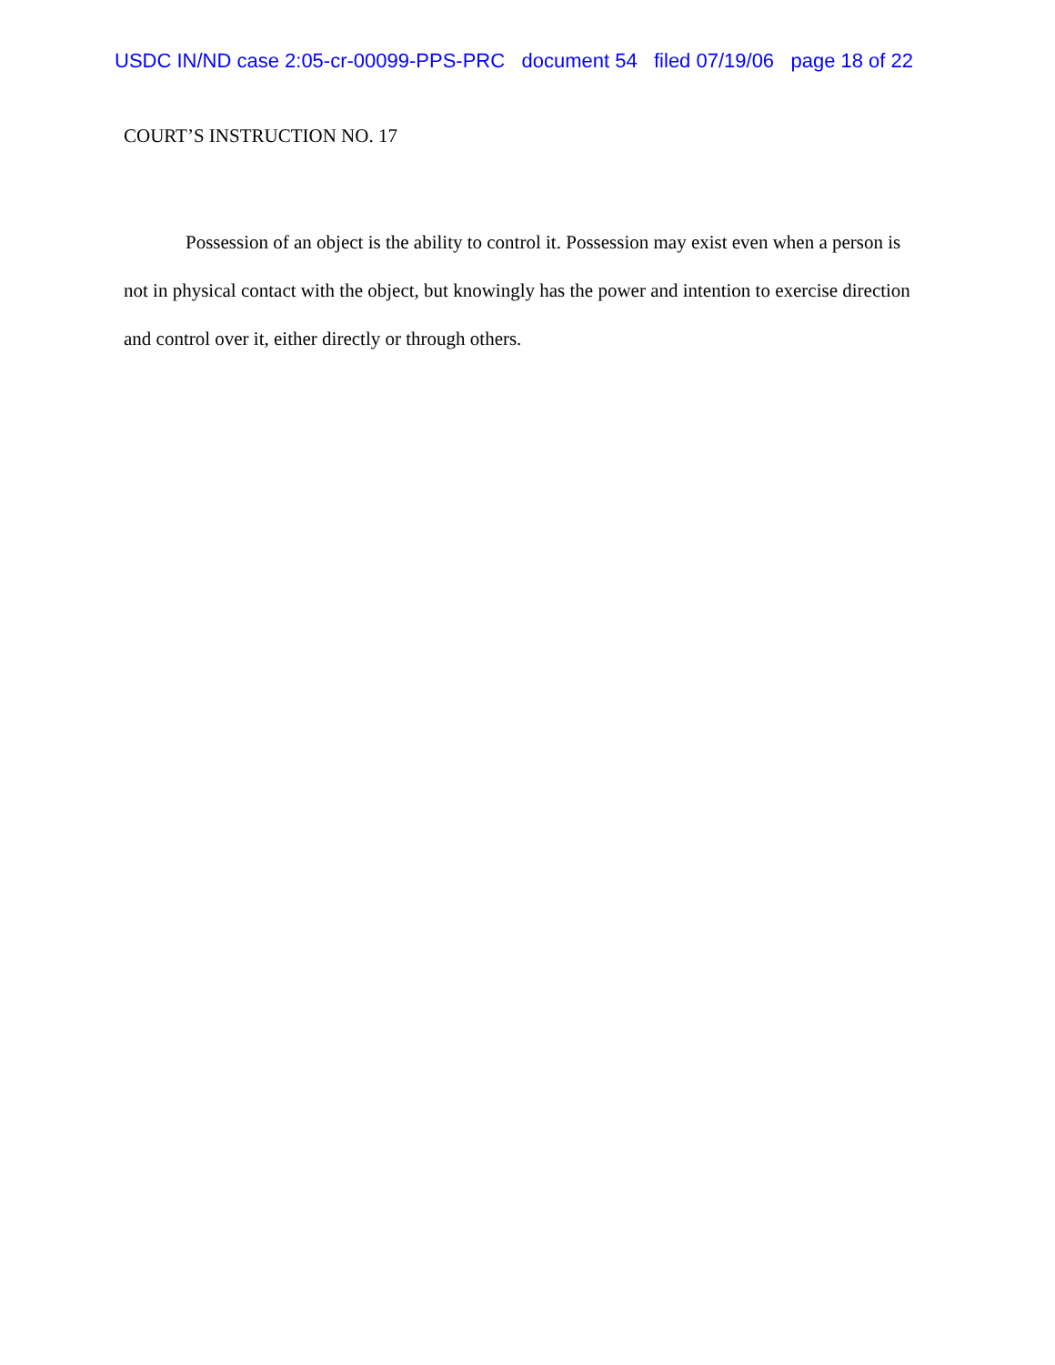USDC IN/ND case 2:05-cr-00099-PPS-PRC document 54 filed 07/19/06 page 18 of 22
COURT’S INSTRUCTION NO. 17
Possession of an object is the ability to control it. Possession may exist even when a person is not in physical contact with the object, but knowingly has the power and intention to exercise direction and control over it, either directly or through others.